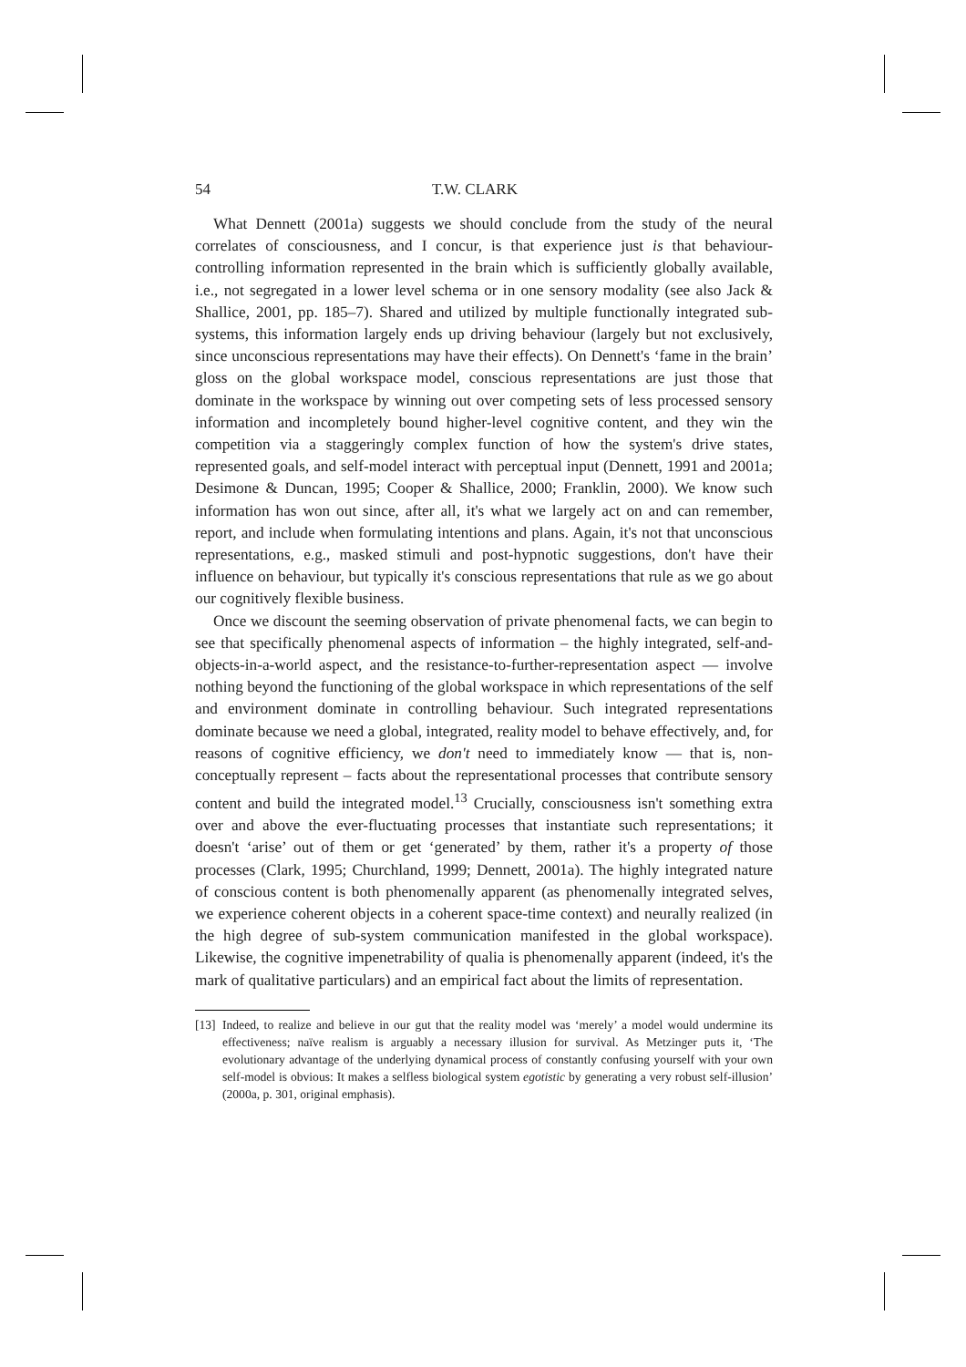54 T.W. CLARK
What Dennett (2001a) suggests we should conclude from the study of the neural correlates of consciousness, and I concur, is that experience just is that behaviour-controlling information represented in the brain which is sufficiently globally available, i.e., not segregated in a lower level schema or in one sensory modality (see also Jack & Shallice, 2001, pp. 185–7). Shared and utilized by multiple functionally integrated sub-systems, this information largely ends up driving behaviour (largely but not exclusively, since unconscious representations may have their effects). On Dennett's ‘fame in the brain’ gloss on the global workspace model, conscious representations are just those that dominate in the workspace by winning out over competing sets of less processed sensory information and incompletely bound higher-level cognitive content, and they win the competition via a staggeringly complex function of how the system's drive states, represented goals, and self-model interact with perceptual input (Dennett, 1991 and 2001a; Desimone & Duncan, 1995; Cooper & Shallice, 2000; Franklin, 2000). We know such information has won out since, after all, it's what we largely act on and can remember, report, and include when formulating intentions and plans. Again, it's not that unconscious representations, e.g., masked stimuli and post-hypnotic suggestions, don't have their influence on behaviour, but typically it's conscious representations that rule as we go about our cognitively flexible business.
Once we discount the seeming observation of private phenomenal facts, we can begin to see that specifically phenomenal aspects of information – the highly integrated, self-and-objects-in-a-world aspect, and the resistance-to-further-representation aspect — involve nothing beyond the functioning of the global workspace in which representations of the self and environment dominate in controlling behaviour. Such integrated representations dominate because we need a global, integrated, reality model to behave effectively, and, for reasons of cognitive efficiency, we don't need to immediately know — that is, non-conceptually represent – facts about the representational processes that contribute sensory content and build the integrated model.<sup>13</sup> Crucially, consciousness isn't something extra over and above the ever-fluctuating processes that instantiate such representations; it doesn't ‘arise’ out of them or get ‘generated’ by them, rather it's a property of those processes (Clark, 1995; Churchland, 1999; Dennett, 2001a). The highly integrated nature of conscious content is both phenomenally apparent (as phenomenally integrated selves, we experience coherent objects in a coherent space-time context) and neurally realized (in the high degree of sub-system communication manifested in the global workspace). Likewise, the cognitive impenetrability of qualia is phenomenally apparent (indeed, it's the mark of qualitative particulars) and an empirical fact about the limits of representation.
[13] Indeed, to realize and believe in our gut that the reality model was ‘merely’ a model would undermine its effectiveness; naïve realism is arguably a necessary illusion for survival. As Metzinger puts it, ‘The evolutionary advantage of the underlying dynamical process of constantly confusing yourself with your own self-model is obvious: It makes a selfless biological system egotistic by generating a very robust self-illusion’ (2000a, p. 301, original emphasis).